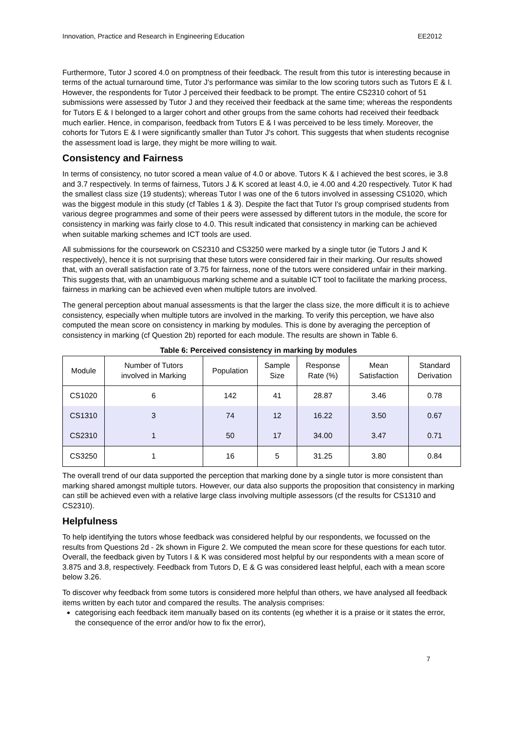Innovation, Practice and Research in Engineering Education EE2012
Furthermore, Tutor J scored 4.0 on promptness of their feedback. The result from this tutor is interesting because in terms of the actual turnaround time, Tutor J's performance was similar to the low scoring tutors such as Tutors E & I. However, the respondents for Tutor J perceived their feedback to be prompt. The entire CS2310 cohort of 51 submissions were assessed by Tutor J and they received their feedback at the same time; whereas the respondents for Tutors E & I belonged to a larger cohort and other groups from the same cohorts had received their feedback much earlier. Hence, in comparison, feedback from Tutors E & I was perceived to be less timely. Moreover, the cohorts for Tutors E & I were significantly smaller than Tutor J's cohort. This suggests that when students recognise the assessment load is large, they might be more willing to wait.
Consistency and Fairness
In terms of consistency, no tutor scored a mean value of 4.0 or above. Tutors K & I achieved the best scores, ie 3.8 and 3.7 respectively. In terms of fairness, Tutors J & K scored at least 4.0, ie 4.00 and 4.20 respectively. Tutor K had the smallest class size (19 students); whereas Tutor I was one of the 6 tutors involved in assessing CS1020, which was the biggest module in this study (cf Tables 1 & 3). Despite the fact that Tutor I's group comprised students from various degree programmes and some of their peers were assessed by different tutors in the module, the score for consistency in marking was fairly close to 4.0. This result indicated that consistency in marking can be achieved when suitable marking schemes and ICT tools are used.
All submissions for the coursework on CS2310 and CS3250 were marked by a single tutor (ie Tutors J and K respectively), hence it is not surprising that these tutors were considered fair in their marking. Our results showed that, with an overall satisfaction rate of 3.75 for fairness, none of the tutors were considered unfair in their marking. This suggests that, with an unambiguous marking scheme and a suitable ICT tool to facilitate the marking process, fairness in marking can be achieved even when multiple tutors are involved.
The general perception about manual assessments is that the larger the class size, the more difficult it is to achieve consistency, especially when multiple tutors are involved in the marking. To verify this perception, we have also computed the mean score on consistency in marking by modules. This is done by averaging the perception of consistency in marking (cf Question 2b) reported for each module. The results are shown in Table 6.
Table 6: Perceived consistency in marking by modules
| Module | Number of Tutors involved in Marking | Population | Sample Size | Response Rate (%) | Mean Satisfaction | Standard Derivation |
| --- | --- | --- | --- | --- | --- | --- |
| CS1020 | 6 | 142 | 41 | 28.87 | 3.46 | 0.78 |
| CS1310 | 3 | 74 | 12 | 16.22 | 3.50 | 0.67 |
| CS2310 | 1 | 50 | 17 | 34.00 | 3.47 | 0.71 |
| CS3250 | 1 | 16 | 5 | 31.25 | 3.80 | 0.84 |
The overall trend of our data supported the perception that marking done by a single tutor is more consistent than marking shared amongst multiple tutors. However, our data also supports the proposition that consistency in marking can still be achieved even with a relative large class involving multiple assessors (cf the results for CS1310 and CS2310).
Helpfulness
To help identifying the tutors whose feedback was considered helpful by our respondents, we focussed on the results from Questions 2d - 2k shown in Figure 2. We computed the mean score for these questions for each tutor. Overall, the feedback given by Tutors I & K was considered most helpful by our respondents with a mean score of 3.875 and 3.8, respectively. Feedback from Tutors D, E & G was considered least helpful, each with a mean score below 3.26.
To discover why feedback from some tutors is considered more helpful than others, we have analysed all feedback items written by each tutor and compared the results. The analysis comprises:
categorising each feedback item manually based on its contents (eg whether it is a praise or it states the error, the consequence of the error and/or how to fix the error),
7